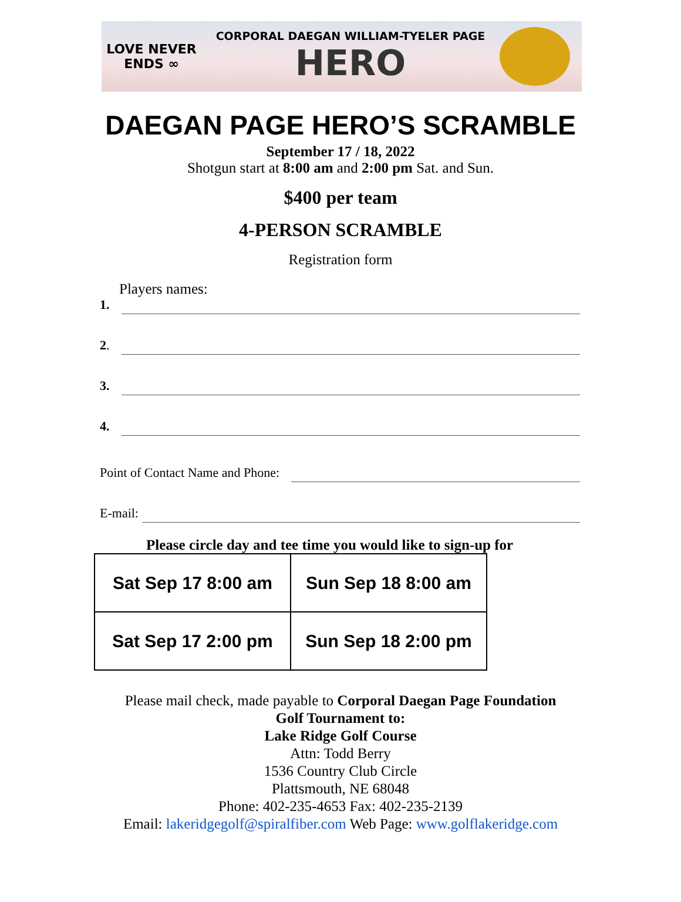LOVE NEVER ENDS ∞
CORPORAL DAEGAN WILLIAM-TYELER PAGE
HERO
DAEGAN PAGE HERO’S SCRAMBLE
September 17 / 18, 2022
Shotgun start at 8:00 am and 2:00 pm Sat. and Sun.
$400 per team
4-PERSON SCRAMBLE
Registration form
Players names:
1.
2.
3.
4.
Point of Contact Name and Phone:
E-mail:
Please circle day and tee time you would like to sign-up for
| Sat Sep 17 8:00 am | Sun Sep 18 8:00 am |
| Sat Sep 17 2:00 pm | Sun Sep 18 2:00 pm |
Please mail check, made payable to Corporal Daegan Page Foundation
Golf Tournament to:
Lake Ridge Golf Course
Attn: Todd Berry
1536 Country Club Circle
Plattsmouth, NE 68048
Phone: 402-235-4653 Fax: 402-235-2139
Email: lakeridgegolf@spiralfiber.com Web Page: www.golflakeridge.com